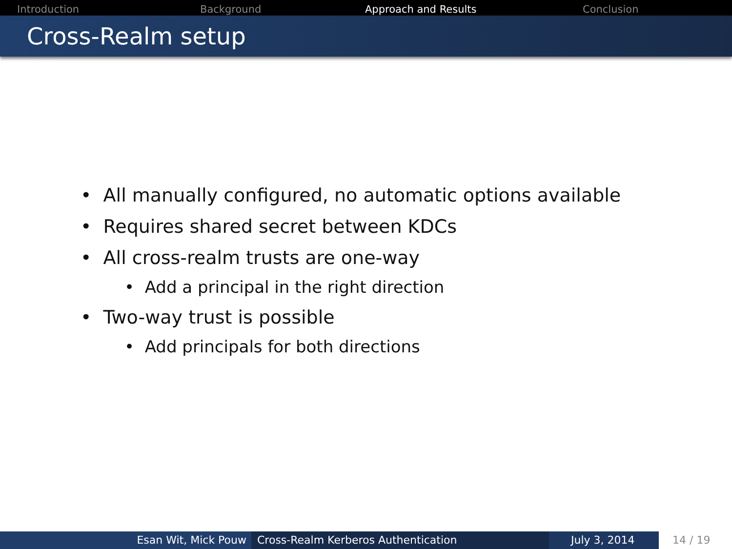Introduction Background Approach and Results Conclusion
Cross-Realm setup
• All manually configured, no automatic options available
• Requires shared secret between KDCs
• All cross-realm trusts are one-way
• Add a principal in the right direction
• Two-way trust is possible
• Add principals for both directions
Esan Wit, Mick Pouw Cross-Realm Kerberos Authentication July 3, 2014 14 / 19